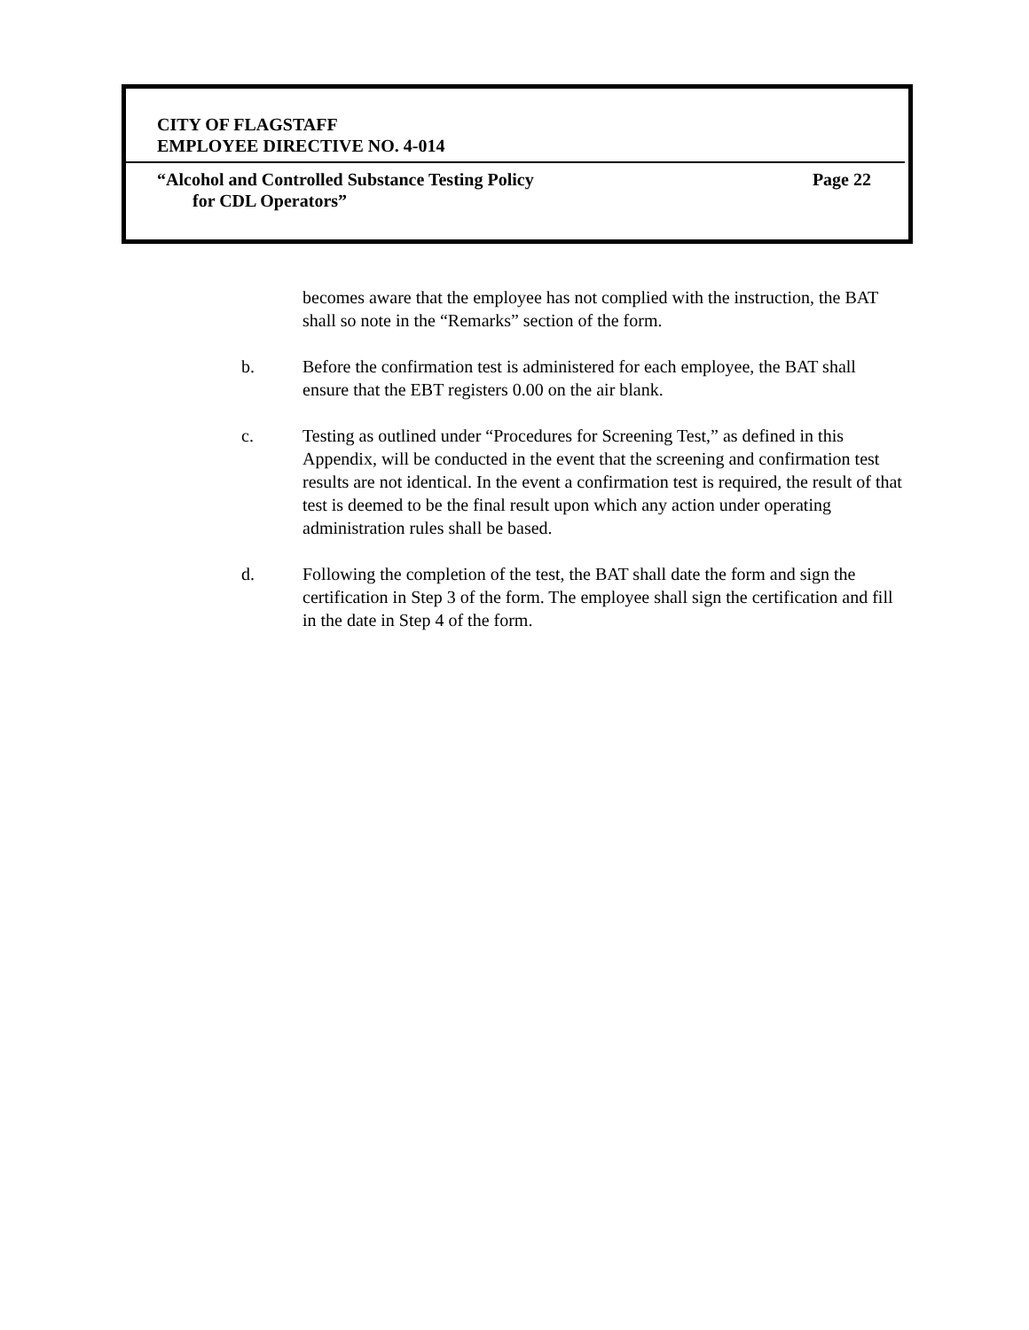CITY OF FLAGSTAFF
EMPLOYEE DIRECTIVE NO. 4-014
“Alcohol and Controlled Substance Testing Policy Page 22
for CDL Operators”
becomes aware that the employee has not complied with the instruction, the BAT shall so note in the “Remarks” section of the form.
b. Before the confirmation test is administered for each employee, the BAT shall ensure that the EBT registers 0.00 on the air blank.
c. Testing as outlined under “Procedures for Screening Test,” as defined in this Appendix, will be conducted in the event that the screening and confirmation test results are not identical. In the event a confirmation test is required, the result of that test is deemed to be the final result upon which any action under operating administration rules shall be based.
d. Following the completion of the test, the BAT shall date the form and sign the certification in Step 3 of the form. The employee shall sign the certification and fill in the date in Step 4 of the form.